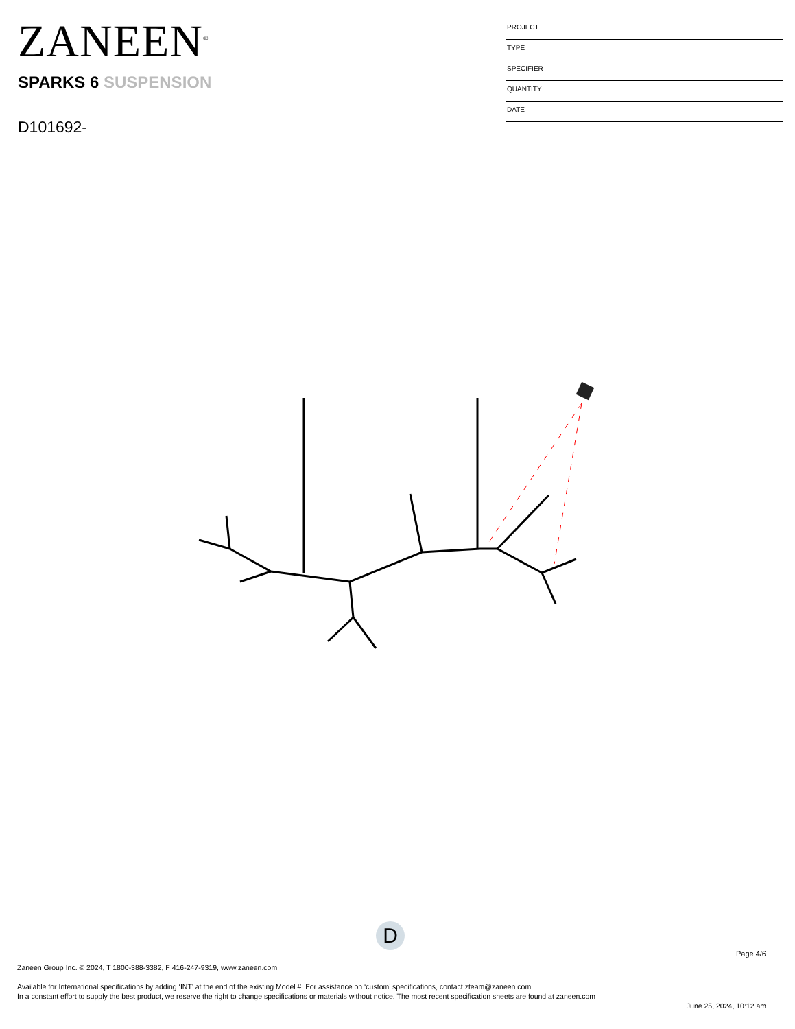ZANEEN<sup>®</sup>
SPARKS 6 SUSPENSION
D101692-
PROJECT
TYPE
SPECIFIER
QUANTITY
DATE
D
Page 4/6
Zaneen Group Inc. © 2024, T 1800-388-3382, F 416-247-9319, www.zaneen.com
Available for International specifications by adding ‘INT’ at the end of the existing Model #. For assistance on ‘custom’ specifications, contact zteam@zaneen.com.
In a constant effort to supply the best product, we reserve the right to change specifications or materials without notice. The most recent specification sheets are found at zaneen.com
June 25, 2024, 10:12 am